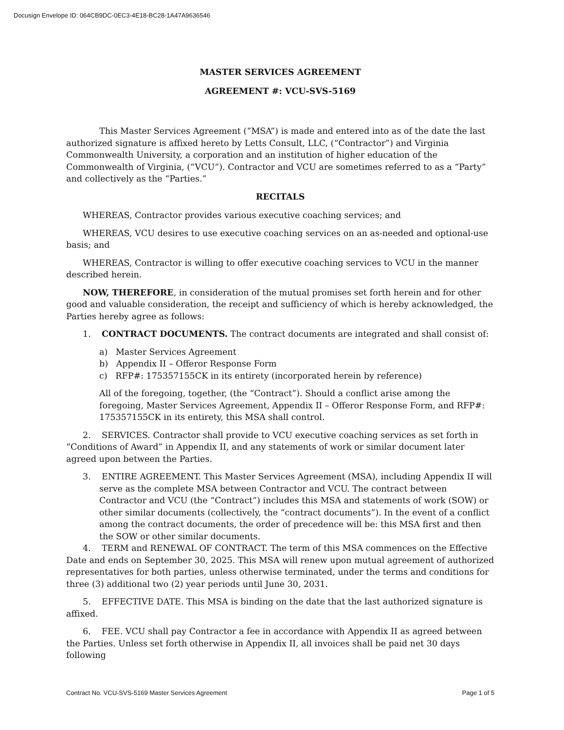Docusign Envelope ID: 064CB9DC-0EC3-4E18-BC28-1A47A9636546
MASTER SERVICES AGREEMENT
AGREEMENT #: VCU-SVS-5169
This Master Services Agreement (“MSA”) is made and entered into as of the date the last authorized signature is affixed hereto by Letts Consult, LLC, (“Contractor”) and Virginia Commonwealth University, a corporation and an institution of higher education of the Commonwealth of Virginia, (“VCU”). Contractor and VCU are sometimes referred to as a “Party” and collectively as the “Parties.”
RECITALS
WHEREAS, Contractor provides various executive coaching services; and
WHEREAS, VCU desires to use executive coaching services on an as-needed and optional-use basis; and
WHEREAS, Contractor is willing to offer executive coaching services to VCU in the manner described herein.
NOW, THEREFORE, in consideration of the mutual promises set forth herein and for other good and valuable consideration, the receipt and sufficiency of which is hereby acknowledged, the Parties hereby agree as follows:
1. CONTRACT DOCUMENTS. The contract documents are integrated and shall consist of:
a) Master Services Agreement
b) Appendix II – Offeror Response Form
c) RFP#: 175357155CK in its entirety (incorporated herein by reference)
All of the foregoing, together, (the “Contract”). Should a conflict arise among the foregoing, Master Services Agreement, Appendix II – Offeror Response Form, and RFP#: 175357155CK in its entirety, this MSA shall control.
2. SERVICES. Contractor shall provide to VCU executive coaching services as set forth in “Conditions of Award” in Appendix II, and any statements of work or similar document later agreed upon between the Parties.
3. ENTIRE AGREEMENT. This Master Services Agreement (MSA), including Appendix II will serve as the complete MSA between Contractor and VCU. The contract between Contractor and VCU (the “Contract”) includes this MSA and statements of work (SOW) or other similar documents (collectively, the “contract documents”). In the event of a conflict among the contract documents, the order of precedence will be: this MSA first and then the SOW or other similar documents.
4. TERM and RENEWAL OF CONTRACT. The term of this MSA commences on the Effective Date and ends on September 30, 2025. This MSA will renew upon mutual agreement of authorized representatives for both parties, unless otherwise terminated, under the terms and conditions for three (3) additional two (2) year periods until June 30, 2031.
5. EFFECTIVE DATE. This MSA is binding on the date that the last authorized signature is affixed.
6. FEE. VCU shall pay Contractor a fee in accordance with Appendix II as agreed between the Parties. Unless set forth otherwise in Appendix II, all invoices shall be paid net 30 days following
Contract No. VCU-SVS-5169 Master Services Agreement Page 1 of 5